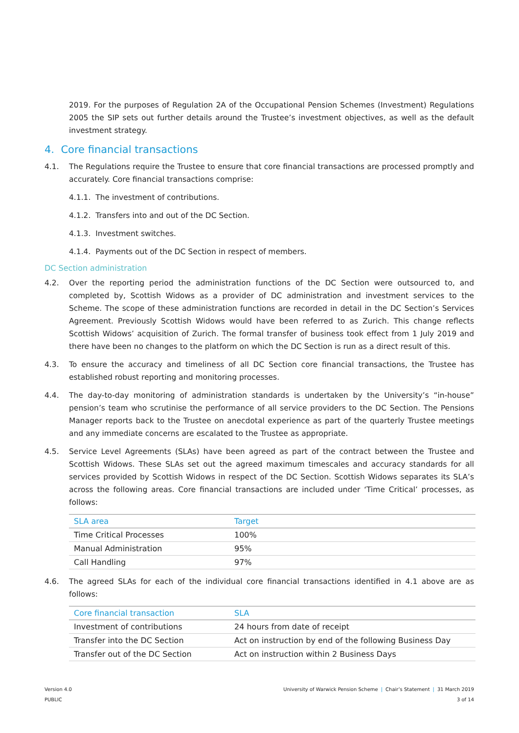2019. For the purposes of Regulation 2A of the Occupational Pension Schemes (Investment) Regulations 2005 the SIP sets out further details around the Trustee’s investment objectives, as well as the default investment strategy.
4. Core financial transactions
4.1. The Regulations require the Trustee to ensure that core financial transactions are processed promptly and accurately. Core financial transactions comprise:
4.1.1. The investment of contributions.
4.1.2. Transfers into and out of the DC Section.
4.1.3. Investment switches.
4.1.4. Payments out of the DC Section in respect of members.
DC Section administration
4.2. Over the reporting period the administration functions of the DC Section were outsourced to, and completed by, Scottish Widows as a provider of DC administration and investment services to the Scheme. The scope of these administration functions are recorded in detail in the DC Section’s Services Agreement. Previously Scottish Widows would have been referred to as Zurich. This change reflects Scottish Widows’ acquisition of Zurich. The formal transfer of business took effect from 1 July 2019 and there have been no changes to the platform on which the DC Section is run as a direct result of this.
4.3. To ensure the accuracy and timeliness of all DC Section core financial transactions, the Trustee has established robust reporting and monitoring processes.
4.4. The day-to-day monitoring of administration standards is undertaken by the University’s “in-house” pension’s team who scrutinise the performance of all service providers to the DC Section. The Pensions Manager reports back to the Trustee on anecdotal experience as part of the quarterly Trustee meetings and any immediate concerns are escalated to the Trustee as appropriate.
4.5. Service Level Agreements (SLAs) have been agreed as part of the contract between the Trustee and Scottish Widows. These SLAs set out the agreed maximum timescales and accuracy standards for all services provided by Scottish Widows in respect of the DC Section. Scottish Widows separates its SLA’s across the following areas. Core financial transactions are included under ‘Time Critical’ processes, as follows:
| SLA area | Target |
| --- | --- |
| Time Critical Processes | 100% |
| Manual Administration | 95% |
| Call Handling | 97% |
4.6. The agreed SLAs for each of the individual core financial transactions identified in 4.1 above are as follows:
| Core financial transaction | SLA |
| --- | --- |
| Investment of contributions | 24 hours from date of receipt |
| Transfer into the DC Section | Act on instruction by end of the following Business Day |
| Transfer out of the DC Section | Act on instruction within 2 Business Days |
Version 4.0
PUBLIC
University of Warwick Pension Scheme | Chair’s Statement | 31 March 2019
3 of 14